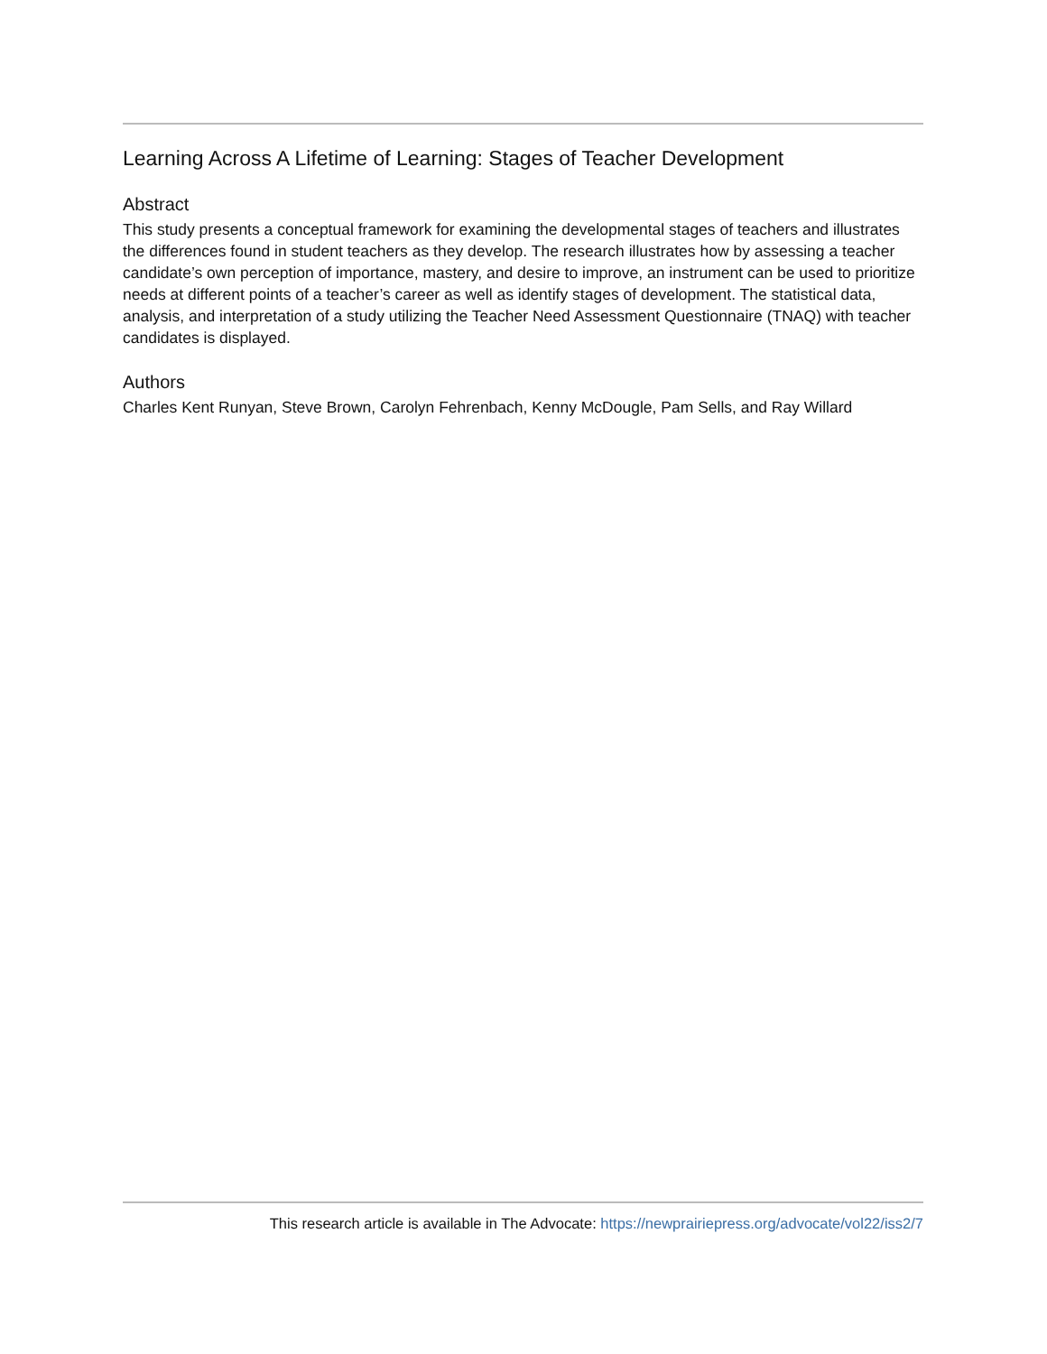Learning Across A Lifetime of Learning: Stages of Teacher Development
Abstract
This study presents a conceptual framework for examining the developmental stages of teachers and illustrates the differences found in student teachers as they develop. The research illustrates how by assessing a teacher candidate’s own perception of importance, mastery, and desire to improve, an instrument can be used to prioritize needs at different points of a teacher’s career as well as identify stages of development. The statistical data, analysis, and interpretation of a study utilizing the Teacher Need Assessment Questionnaire (TNAQ) with teacher candidates is displayed.
Authors
Charles Kent Runyan, Steve Brown, Carolyn Fehrenbach, Kenny McDougle, Pam Sells, and Ray Willard
This research article is available in The Advocate: https://newprairiepress.org/advocate/vol22/iss2/7